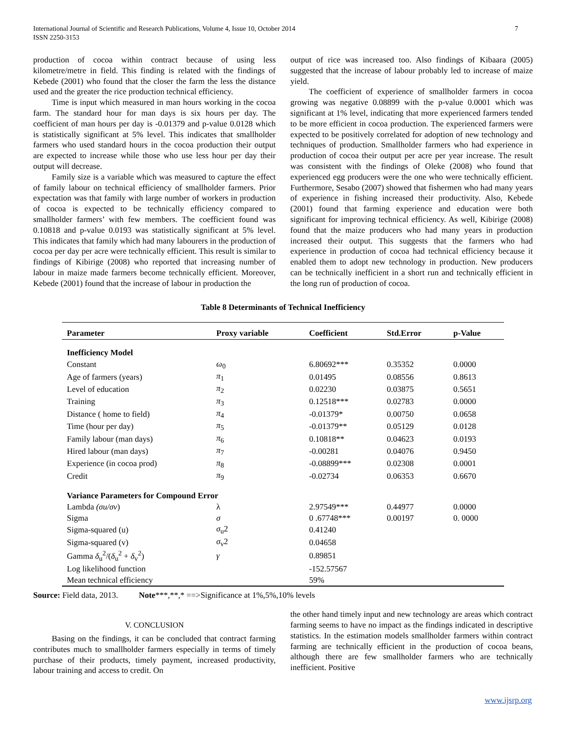International Journal of Scientific and Research Publications, Volume 4, Issue 10, October 2014
ISSN 2250-3153
7
production of cocoa within contract because of using less kilometre/metre in field. This finding is related with the findings of Kebede (2001) who found that the closer the farm the less the distance used and the greater the rice production technical efficiency.
Time is input which measured in man hours working in the cocoa farm. The standard hour for man days is six hours per day. The coefficient of man hours per day is -0.01379 and p-value 0.0128 which is statistically significant at 5% level. This indicates that smallholder farmers who used standard hours in the cocoa production their output are expected to increase while those who use less hour per day their output will decrease.
Family size is a variable which was measured to capture the effect of family labour on technical efficiency of smallholder farmers. Prior expectation was that family with large number of workers in production of cocoa is expected to be technically efficiency compared to smallholder farmers’ with few members. The coefficient found was 0.10818 and p-value 0.0193 was statistically significant at 5% level. This indicates that family which had many labourers in the production of cocoa per day per acre were technically efficient. This result is similar to findings of Kibirige (2008) who reported that increasing number of labour in maize made farmers become technically efficient. Moreover, Kebede (2001) found that the increase of labour in production the
output of rice was increased too. Also findings of Kibaara (2005) suggested that the increase of labour probably led to increase of maize yield.
The coefficient of experience of smallholder farmers in cocoa growing was negative 0.08899 with the p-value 0.0001 which was significant at 1% level, indicating that more experienced farmers tended to be more efficient in cocoa production. The experienced farmers were expected to be positively correlated for adoption of new technology and techniques of production. Smallholder farmers who had experience in production of cocoa their output per acre per year increase. The result was consistent with the findings of Oleke (2008) who found that experienced egg producers were the one who were technically efficient. Furthermore, Sesabo (2007) showed that fishermen who had many years of experience in fishing increased their productivity. Also, Kebede (2001) found that farming experience and education were both significant for improving technical efficiency. As well, Kibirige (2008) found that the maize producers who had many years in production increased their output. This suggests that the farmers who had experience in production of cocoa had technical efficiency because it enabled them to adopt new technology in production. New producers can be technically inefficient in a short run and technically efficient in the long run of production of cocoa.
Table 8 Determinants of Technical Inefficiency
| Parameter | Proxy variable | Coefficient | Std.Error | p-Value |
| --- | --- | --- | --- | --- |
| Inefficiency Model | | | | |
| Constant | ω<sub>0</sub> | 6.80692*** | 0.35352 | 0.0000 |
| Age of farmers (years) | π<sub>1</sub> | 0.01495 | 0.08556 | 0.8613 |
| Level of education | π<sub>2</sub> | 0.02230 | 0.03875 | 0.5651 |
| Training | π<sub>3</sub> | 0.12518*** | 0.02783 | 0.0000 |
| Distance ( home to field) | π<sub>4</sub> | -0.01379* | 0.00750 | 0.0658 |
| Time (hour per day) | π<sub>5</sub> | -0.01379** | 0.05129 | 0.0128 |
| Family labour (man days) | π<sub>6</sub> | 0.10818** | 0.04623 | 0.0193 |
| Hired labour (man days) | π<sub>7</sub> | -0.00281 | 0.04076 | 0.9450 |
| Experience (in cocoa prod) | π<sub>8</sub> | -0.08899*** | 0.02308 | 0.0001 |
| Credit | π<sub>9</sub> | -0.02734 | 0.06353 | 0.6670 |
| Variance Parameters for Compound Error | | | | |
| Lambda (σu/σv ) | λ | 2.97549*** | 0.44977 | 0.0000 |
| Sigma | σ | 0 .67748*** | 0.00197 | 0. 0000 |
| Sigma-squared (u) | σ<sub>u</sub>2 | 0.41240 | | |
| Sigma-squared (v) | σ<sub>v</sub>2 | 0.04658 | | |
| Gamma δ<sub>u</sub><sup>2</sup>/( δ<sub>u</sub><sup>2</sup> + δ<sub>v</sub><sup>2</sup>) | γ | 0.89851 | | |
| Log likelihood function | | -152.57567 | | |
| Mean technical efficiency | | 59% | | |
Source: Field data, 2013. Note***,**,* ==>Significance at 1%,5%,10% levels
V. CONCLUSION
Basing on the findings, it can be concluded that contract farming contributes much to smallholder farmers especially in terms of timely purchase of their products, timely payment, increased productivity, labour training and access to credit. On
the other hand timely input and new technology are areas which contract farming seems to have no impact as the findings indicated in descriptive statistics. In the estimation models smallholder farmers within contract farming are technically efficient in the production of cocoa beans, although there are few smallholder farmers who are technically inefficient. Positive
www.ijsrp.org